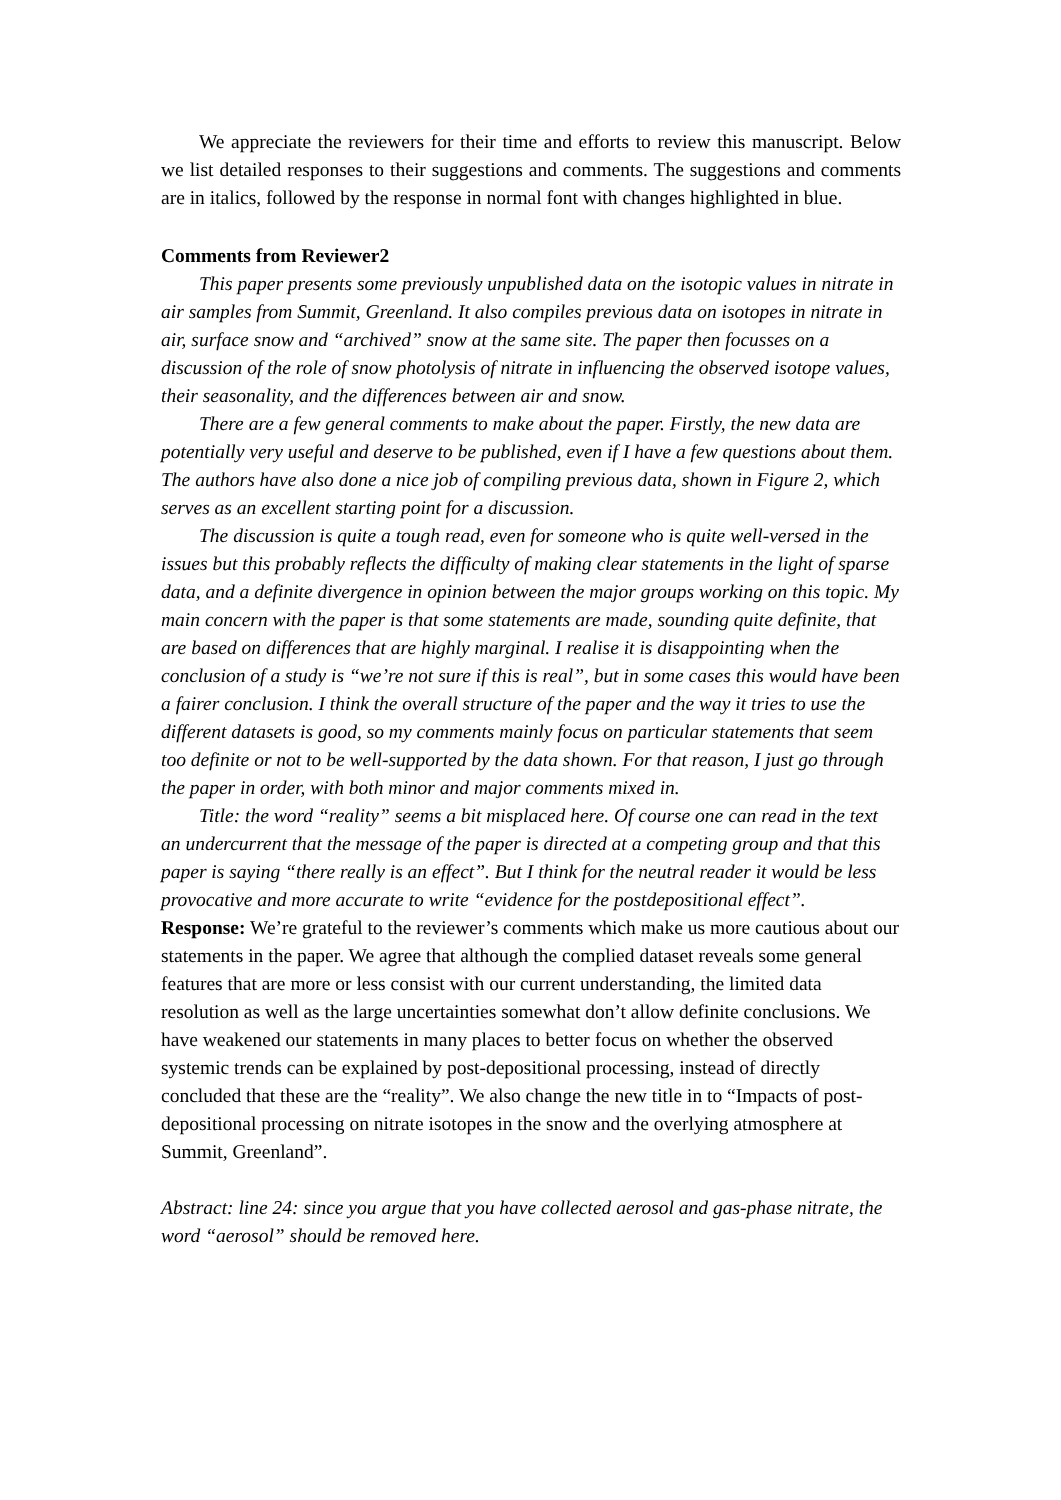We appreciate the reviewers for their time and efforts to review this manuscript. Below we list detailed responses to their suggestions and comments. The suggestions and comments are in italics, followed by the response in normal font with changes highlighted in blue.
Comments from Reviewer2
This paper presents some previously unpublished data on the isotopic values in nitrate in air samples from Summit, Greenland. It also compiles previous data on isotopes in nitrate in air, surface snow and “archived” snow at the same site. The paper then focusses on a discussion of the role of snow photolysis of nitrate in influencing the observed isotope values, their seasonality, and the differences between air and snow.
There are a few general comments to make about the paper. Firstly, the new data are potentially very useful and deserve to be published, even if I have a few questions about them. The authors have also done a nice job of compiling previous data, shown in Figure 2, which serves as an excellent starting point for a discussion.
The discussion is quite a tough read, even for someone who is quite well-versed in the issues but this probably reflects the difficulty of making clear statements in the light of sparse data, and a definite divergence in opinion between the major groups working on this topic. My main concern with the paper is that some statements are made, sounding quite definite, that are based on differences that are highly marginal. I realise it is disappointing when the conclusion of a study is “we’re not sure if this is real”, but in some cases this would have been a fairer conclusion. I think the overall structure of the paper and the way it tries to use the different datasets is good, so my comments mainly focus on particular statements that seem too definite or not to be well-supported by the data shown. For that reason, I just go through the paper in order, with both minor and major comments mixed in.
Title: the word “reality” seems a bit misplaced here. Of course one can read in the text an undercurrent that the message of the paper is directed at a competing group and that this paper is saying “there really is an effect”. But I think for the neutral reader it would be less provocative and more accurate to write “evidence for the postdepositional effect”.
Response: We’re grateful to the reviewer’s comments which make us more cautious about our statements in the paper. We agree that although the complied dataset reveals some general features that are more or less consist with our current understanding, the limited data resolution as well as the large uncertainties somewhat don’t allow definite conclusions. We have weakened our statements in many places to better focus on whether the observed systemic trends can be explained by post-depositional processing, instead of directly concluded that these are the “reality”. We also change the new title in to “Impacts of post-depositional processing on nitrate isotopes in the snow and the overlying atmosphere at Summit, Greenland”.
Abstract: line 24: since you argue that you have collected aerosol and gas-phase nitrate, the word “aerosol” should be removed here.